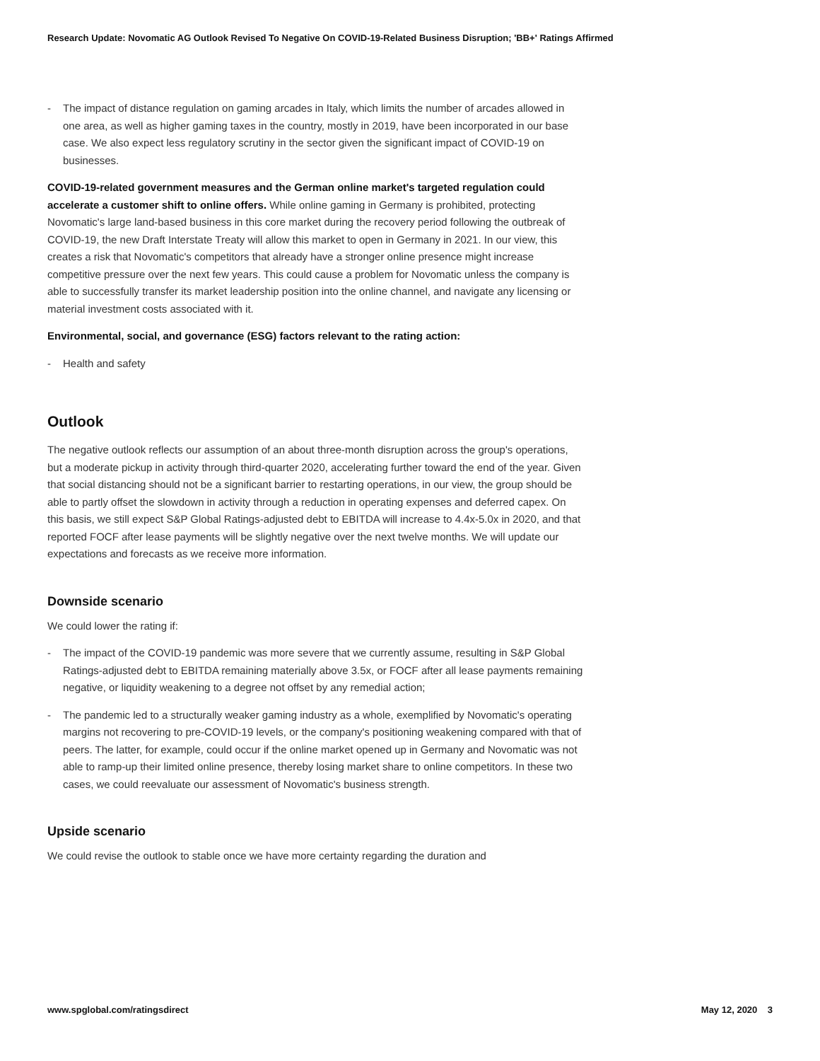Research Update: Novomatic AG Outlook Revised To Negative On COVID-19-Related Business Disruption; 'BB+' Ratings Affirmed
- The impact of distance regulation on gaming arcades in Italy, which limits the number of arcades allowed in one area, as well as higher gaming taxes in the country, mostly in 2019, have been incorporated in our base case. We also expect less regulatory scrutiny in the sector given the significant impact of COVID-19 on businesses.
COVID-19-related government measures and the German online market's targeted regulation could accelerate a customer shift to online offers. While online gaming in Germany is prohibited, protecting Novomatic's large land-based business in this core market during the recovery period following the outbreak of COVID-19, the new Draft Interstate Treaty will allow this market to open in Germany in 2021. In our view, this creates a risk that Novomatic's competitors that already have a stronger online presence might increase competitive pressure over the next few years. This could cause a problem for Novomatic unless the company is able to successfully transfer its market leadership position into the online channel, and navigate any licensing or material investment costs associated with it.
Environmental, social, and governance (ESG) factors relevant to the rating action:
- Health and safety
Outlook
The negative outlook reflects our assumption of an about three-month disruption across the group's operations, but a moderate pickup in activity through third-quarter 2020, accelerating further toward the end of the year. Given that social distancing should not be a significant barrier to restarting operations, in our view, the group should be able to partly offset the slowdown in activity through a reduction in operating expenses and deferred capex. On this basis, we still expect S&P Global Ratings-adjusted debt to EBITDA will increase to 4.4x-5.0x in 2020, and that reported FOCF after lease payments will be slightly negative over the next twelve months. We will update our expectations and forecasts as we receive more information.
Downside scenario
We could lower the rating if:
- The impact of the COVID-19 pandemic was more severe that we currently assume, resulting in S&P Global Ratings-adjusted debt to EBITDA remaining materially above 3.5x, or FOCF after all lease payments remaining negative, or liquidity weakening to a degree not offset by any remedial action;
- The pandemic led to a structurally weaker gaming industry as a whole, exemplified by Novomatic's operating margins not recovering to pre-COVID-19 levels, or the company's positioning weakening compared with that of peers. The latter, for example, could occur if the online market opened up in Germany and Novomatic was not able to ramp-up their limited online presence, thereby losing market share to online competitors. In these two cases, we could reevaluate our assessment of Novomatic's business strength.
Upside scenario
We could revise the outlook to stable once we have more certainty regarding the duration and
www.spglobal.com/ratingsdirect May 12, 2020 3